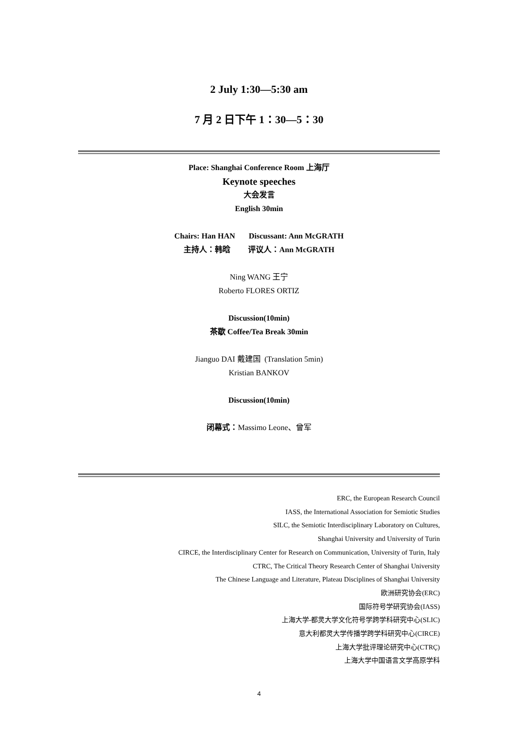2 July 1:30—5:30 am
7 月 2 日下午 1：30—5：30
Place: Shanghai Conference Room 上海厅
Keynote speeches
大会发言
English 30min
Chairs: Han HAN Discussant: Ann McGRATH
主持人：韩晗 评议人：Ann McGRATH
Ning WANG 王宁
Roberto FLORES ORTIZ
Discussion(10min)
茶歇 Coffee/Tea Break 30min
Jianguo DAI 戴建国 (Translation 5min)
Kristian BANKOV
Discussion(10min)
闭幕式：Massimo Leone、曾军
ERC, the European Research Council
IASS, the International Association for Semiotic Studies
SILC, the Semiotic Interdisciplinary Laboratory on Cultures,
Shanghai University and University of Turin
CIRCE, the Interdisciplinary Center for Research on Communication, University of Turin, Italy
CTRC, The Critical Theory Research Center of Shanghai University
The Chinese Language and Literature, Plateau Disciplines of Shanghai University
欧洲研究协会(ERC)
国际符号学研究协会(IASS)
上海大学-都灵大学文化符号学跨学科研究中心(SLIC)
意大利都灵大学传播学跨学科研究中心(CIRCE)
上海大学批评理论研究中心(CTRÇ)
上海大学中国语言文学高原学科
4